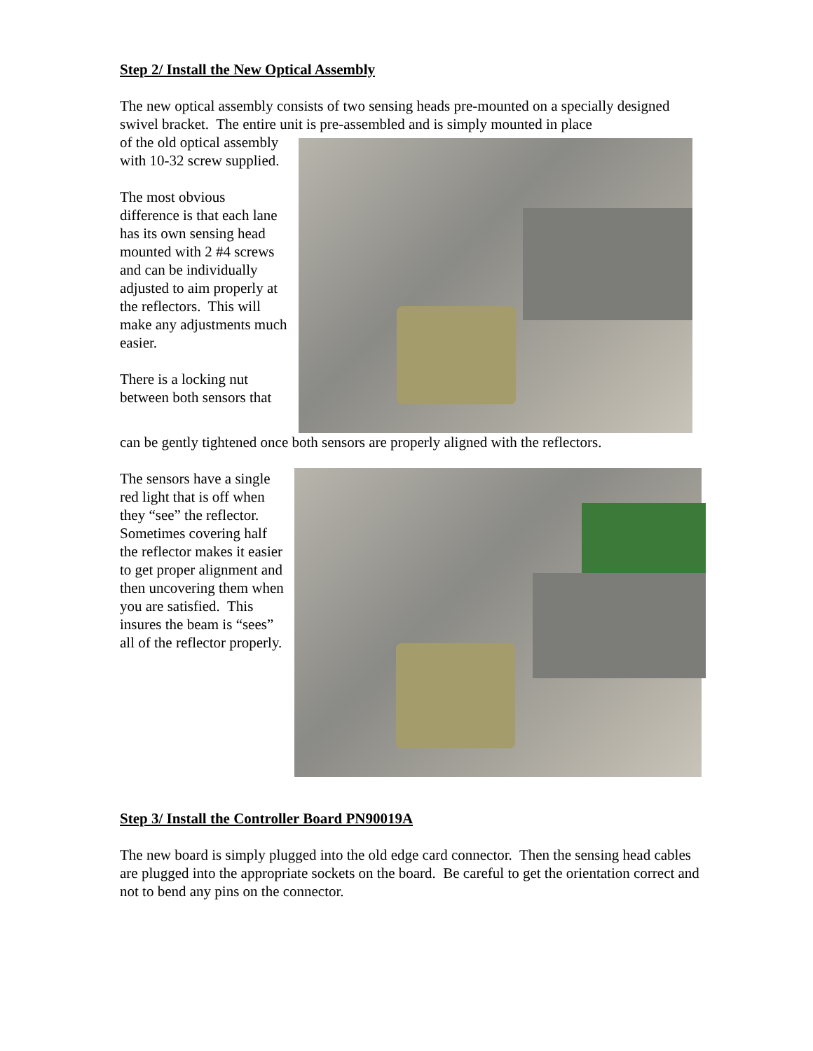Step 2/ Install the New Optical Assembly
The new optical assembly consists of two sensing heads pre-mounted on a specially designed swivel bracket. The entire unit is pre-assembled and is simply mounted in place
of the old optical assembly with 10-32 screw supplied.
The most obvious difference is that each lane has its own sensing head mounted with 2 #4 screws and can be individually adjusted to aim properly at the reflectors. This will make any adjustments much easier.
There is a locking nut between both sensors that
can be gently tightened once both sensors are properly aligned with the reflectors.
The sensors have a single red light that is off when they “see” the reflector. Sometimes covering half the reflector makes it easier to get proper alignment and then uncovering them when you are satisfied. This insures the beam is “sees” all of the reflector properly.
Step 3/ Install the Controller Board PN90019A
The new board is simply plugged into the old edge card connector. Then the sensing head cables are plugged into the appropriate sockets on the board. Be careful to get the orientation correct and not to bend any pins on the connector.